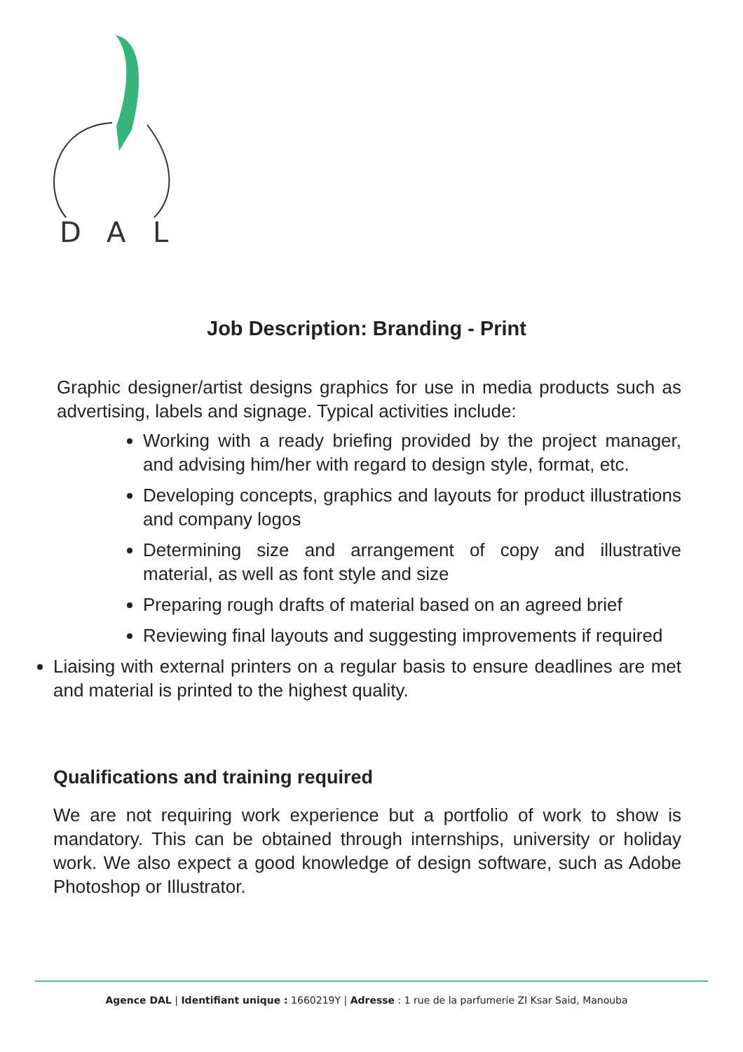D
A
L
Job Description: Branding - Print
Graphic designer/artist designs graphics for use in media products such as advertising, labels and signage. Typical activities include:
Working with a ready briefing provided by the project manager, and advising him/her with regard to design style, format, etc.
Developing concepts, graphics and layouts for product illustrations and company logos
Determining size and arrangement of copy and illustrative material, as well as font style and size
Preparing rough drafts of material based on an agreed brief
Reviewing final layouts and suggesting improvements if required
Liaising with external printers on a regular basis to ensure deadlines are met and material is printed to the highest quality.
Qualifications and training required
We are not requiring work experience but a portfolio of work to show is mandatory. This can be obtained through internships, university or holiday work. We also expect a good knowledge of design software, such as Adobe Photoshop or Illustrator.
Agence DAL | Identifiant unique : 1660219Y | Adresse : 1 rue de la parfumerie ZI Ksar Said, Manouba